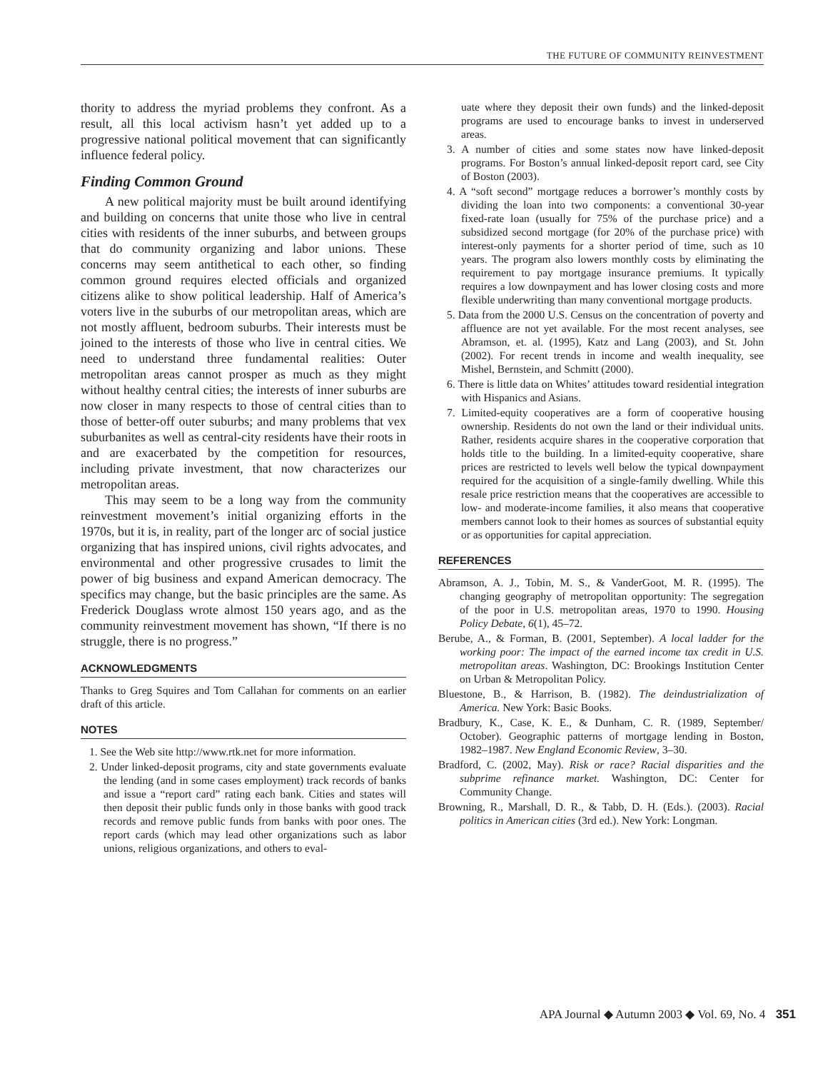THE FUTURE OF COMMUNITY REINVESTMENT
thority to address the myriad problems they confront. As a result, all this local activism hasn’t yet added up to a progressive national political movement that can significantly influence federal policy.
Finding Common Ground
A new political majority must be built around identifying and building on concerns that unite those who live in central cities with residents of the inner suburbs, and between groups that do community organizing and labor unions. These concerns may seem antithetical to each other, so finding common ground requires elected officials and organized citizens alike to show political leadership. Half of America’s voters live in the suburbs of our metropolitan areas, which are not mostly affluent, bedroom suburbs. Their interests must be joined to the interests of those who live in central cities. We need to understand three fundamental realities: Outer metropolitan areas cannot prosper as much as they might without healthy central cities; the interests of inner suburbs are now closer in many respects to those of central cities than to those of better-off outer suburbs; and many problems that vex suburbanites as well as central-city residents have their roots in and are exacerbated by the competition for resources, including private investment, that now characterizes our metropolitan areas.
This may seem to be a long way from the community reinvestment movement’s initial organizing efforts in the 1970s, but it is, in reality, part of the longer arc of social justice organizing that has inspired unions, civil rights advocates, and environmental and other progressive crusades to limit the power of big business and expand American democracy. The specifics may change, but the basic principles are the same. As Frederick Douglass wrote almost 150 years ago, and as the community reinvestment movement has shown, “If there is no struggle, there is no progress.”
ACKNOWLEDGMENTS
Thanks to Greg Squires and Tom Callahan for comments on an earlier draft of this article.
NOTES
1. See the Web site http://www.rtk.net for more information.
2. Under linked-deposit programs, city and state governments evaluate the lending (and in some cases employment) track records of banks and issue a “report card” rating each bank. Cities and states will then deposit their public funds only in those banks with good track records and remove public funds from banks with poor ones. The report cards (which may lead other organizations such as labor unions, religious organizations, and others to eval-
uate where they deposit their own funds) and the linked-deposit programs are used to encourage banks to invest in underserved areas.
3. A number of cities and some states now have linked-deposit programs. For Boston’s annual linked-deposit report card, see City of Boston (2003).
4. A “soft second” mortgage reduces a borrower’s monthly costs by dividing the loan into two components: a conventional 30-year fixed-rate loan (usually for 75% of the purchase price) and a subsidized second mortgage (for 20% of the purchase price) with interest-only payments for a shorter period of time, such as 10 years. The program also lowers monthly costs by eliminating the requirement to pay mortgage insurance premiums. It typically requires a low downpayment and has lower closing costs and more flexible underwriting than many conventional mortgage products.
5. Data from the 2000 U.S. Census on the concentration of poverty and affluence are not yet available. For the most recent analyses, see Abramson, et. al. (1995), Katz and Lang (2003), and St. John (2002). For recent trends in income and wealth inequality, see Mishel, Bernstein, and Schmitt (2000).
6. There is little data on Whites’ attitudes toward residential integration with Hispanics and Asians.
7. Limited-equity cooperatives are a form of cooperative housing ownership. Residents do not own the land or their individual units. Rather, residents acquire shares in the cooperative corporation that holds title to the building. In a limited-equity cooperative, share prices are restricted to levels well below the typical downpayment required for the acquisition of a single-family dwelling. While this resale price restriction means that the cooperatives are accessible to low- and moderate-income families, it also means that cooperative members cannot look to their homes as sources of substantial equity or as opportunities for capital appreciation.
REFERENCES
Abramson, A. J., Tobin, M. S., & VanderGoot, M. R. (1995). The changing geography of metropolitan opportunity: The segregation of the poor in U.S. metropolitan areas, 1970 to 1990. Housing Policy Debate, 6(1), 45–72.
Berube, A., & Forman, B. (2001, September). A local ladder for the working poor: The impact of the earned income tax credit in U.S. metropolitan areas. Washington, DC: Brookings Institution Center on Urban & Metropolitan Policy.
Bluestone, B., & Harrison, B. (1982). The deindustrialization of America. New York: Basic Books.
Bradbury, K., Case, K. E., & Dunham, C. R. (1989, September/ October). Geographic patterns of mortgage lending in Boston, 1982–1987. New England Economic Review, 3–30.
Bradford, C. (2002, May). Risk or race? Racial disparities and the subprime refinance market. Washington, DC: Center for Community Change.
Browning, R., Marshall, D. R., & Tabb, D. H. (Eds.). (2003). Racial politics in American cities (3rd ed.). New York: Longman.
APA Journal ◆ Autumn 2003 ◆ Vol. 69, No. 4 351